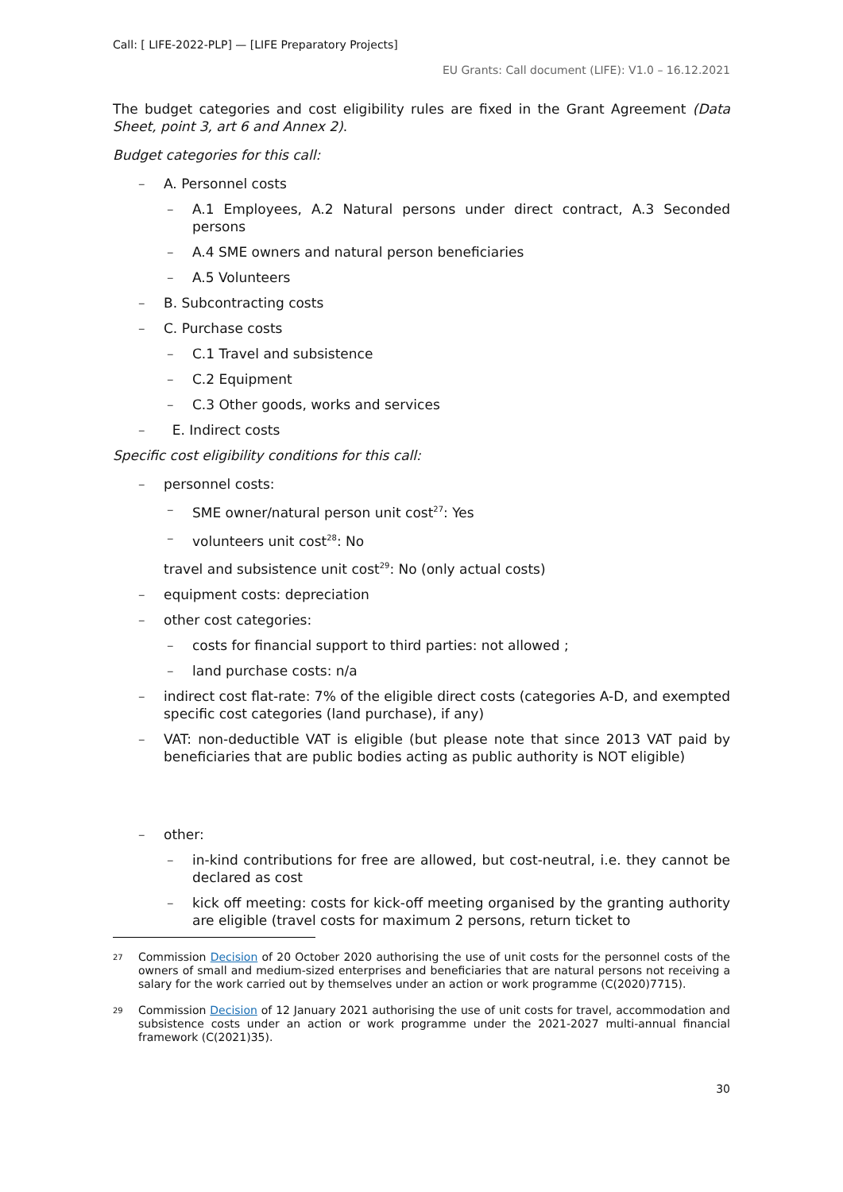Call: [ LIFE-2022-PLP] — [LIFE Preparatory Projects]
EU Grants: Call document (LIFE): V1.0 – 16.12.2021
The budget categories and cost eligibility rules are fixed in the Grant Agreement (Data Sheet, point 3, art 6 and Annex 2).
Budget categories for this call:
– A. Personnel costs
– A.1 Employees, A.2 Natural persons under direct contract, A.3 Seconded persons
– A.4 SME owners and natural person beneficiaries
– A.5 Volunteers
– B. Subcontracting costs
– C. Purchase costs
– C.1 Travel and subsistence
– C.2 Equipment
– C.3 Other goods, works and services
– E. Indirect costs
Specific cost eligibility conditions for this call:
– personnel costs:
– SME owner/natural person unit cost<sup>27</sup>: Yes
– volunteers unit cost<sup>28</sup>: No
travel and subsistence unit cost<sup>29</sup>: No (only actual costs)
– equipment costs: depreciation
– other cost categories:
– costs for financial support to third parties: not allowed ;
– land purchase costs: n/a
– indirect cost flat-rate: 7% of the eligible direct costs (categories A-D, and exempted specific cost categories (land purchase), if any)
– VAT: non-deductible VAT is eligible (but please note that since 2013 VAT paid by beneficiaries that are public bodies acting as public authority is NOT eligible)
– other:
– in-kind contributions for free are allowed, but cost-neutral, i.e. they cannot be declared as cost
– kick off meeting: costs for kick-off meeting organised by the granting authority are eligible (travel costs for maximum 2 persons, return ticket to
<sup>27</sup> Commission Decision of 20 October 2020 authorising the use of unit costs for the personnel costs of the owners of small and medium-sized enterprises and beneficiaries that are natural persons not receiving a salary for the work carried out by themselves under an action or work programme (C(2020)7715).
<sup>29</sup> Commission Decision of 12 January 2021 authorising the use of unit costs for travel, accommodation and subsistence costs under an action or work programme under the 2021-2027 multi-annual financial framework (C(2021)35).
30